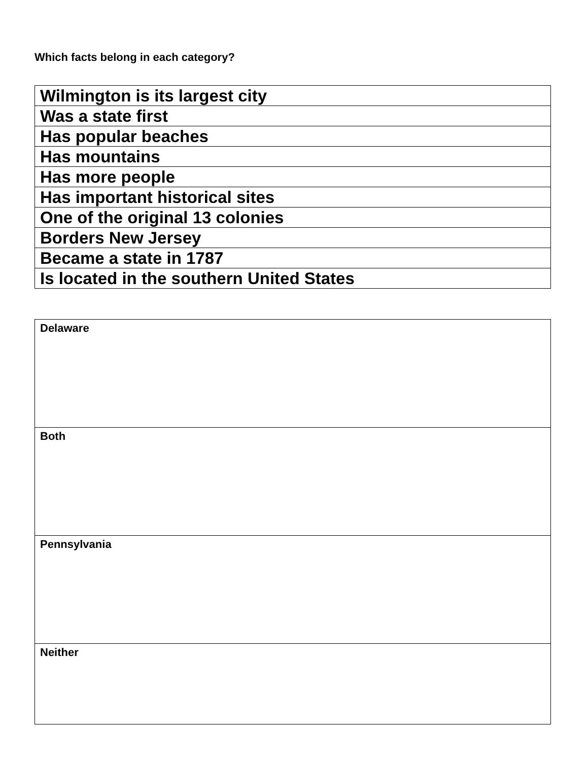Which facts belong in each category?
| Wilmington is its largest city |
| Was a state first |
| Has popular beaches |
| Has mountains |
| Has more people |
| Has important historical sites |
| One of the original 13 colonies |
| Borders New Jersey |
| Became a state in 1787 |
| Is located in the southern United States |
| Delaware |
| Both |
| Pennsylvania |
| Neither |